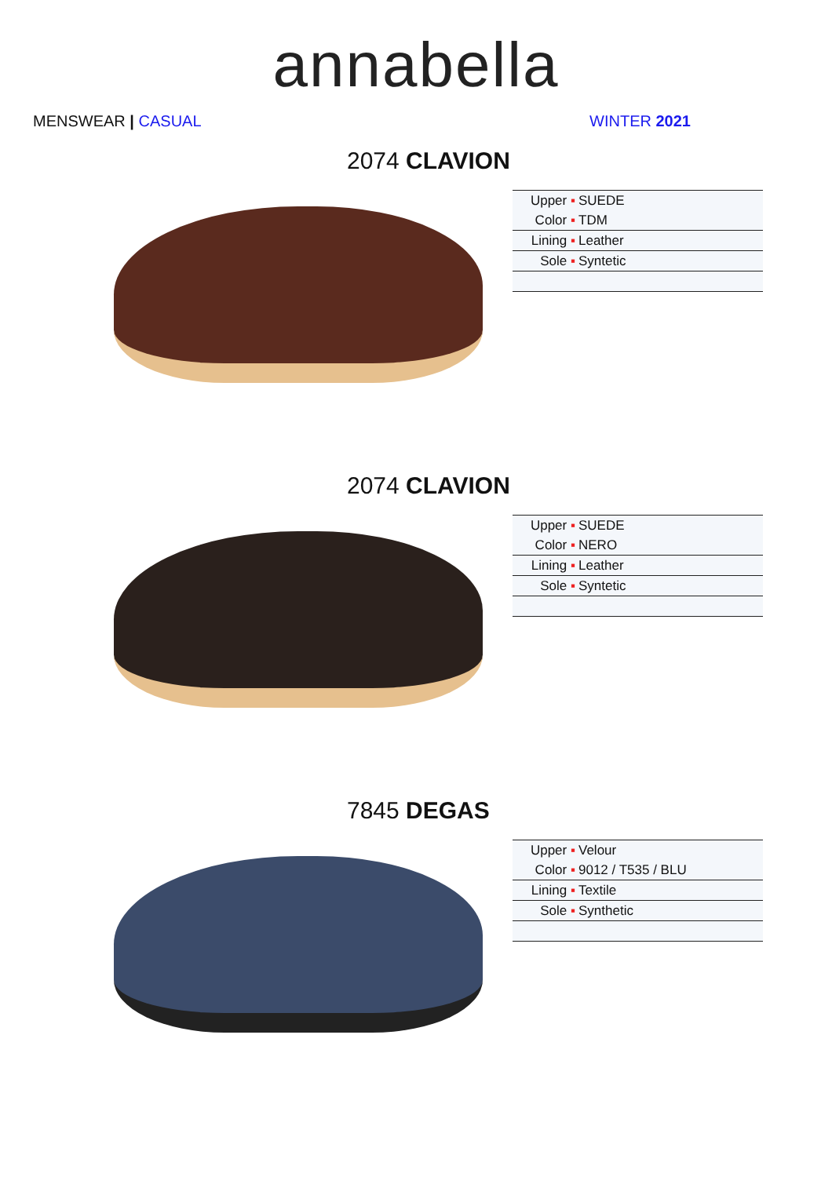annabella
MENSWEAR | CASUAL WINTER 2021
2074 CLAVION
| Upper ▪ | SUEDE |
| Color ▪ | TDM |
| Lining ▪ | Leather |
| Sole ▪ | Syntetic |
2074 CLAVION
| Upper ▪ | SUEDE |
| Color ▪ | NERO |
| Lining ▪ | Leather |
| Sole ▪ | Syntetic |
7845 DEGAS
| Upper ▪ | Velour |
| Color ▪ | 9012 / T535 / BLU |
| Lining ▪ | Textile |
| Sole ▪ | Synthetic |